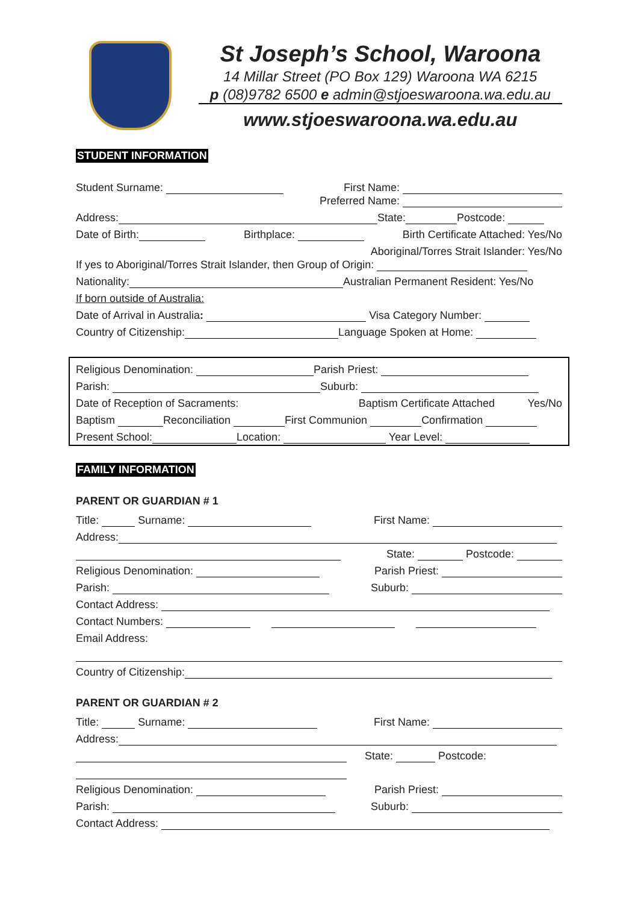St Joseph’s School, Waroona
14 Millar Street (PO Box 129) Waroona WA 6215
p (08)9782 6500 e admin@stjoeswaroona.wa.edu.au
www.stjoeswaroona.wa.edu.au
STUDENT INFORMATION
Student Surname: First Name:
Preferred Name:
Address: State: Postcode:
Date of Birth: Birthplace: Birth Certificate Attached: Yes/No
Aboriginal/Torres Strait Islander: Yes/No
If yes to Aboriginal/Torres Strait Islander, then Group of Origin:
Nationality: Australian Permanent Resident: Yes/No
If born outside of Australia:
Date of Arrival in Australia: Visa Category Number:
Country of Citizenship: Language Spoken at Home:
Religious Denomination: Parish Priest:
Parish: Suburb:
Date of Reception of Sacraments: Baptism Certificate Attached Yes/No
Baptism Reconciliation First Communion Confirmation
Present School: Location: Year Level:
FAMILY INFORMATION
PARENT OR GUARDIAN # 1
Title: Surname: First Name:
Address:
State: Postcode:
Religious Denomination: Parish Priest:
Parish: Suburb:
Contact Address:
Contact Numbers:
Email Address:
Country of Citizenship:
PARENT OR GUARDIAN # 2
Title: Surname: First Name:
Address:
State: Postcode:
Religious Denomination: Parish Priest:
Parish: Suburb:
Contact Address: